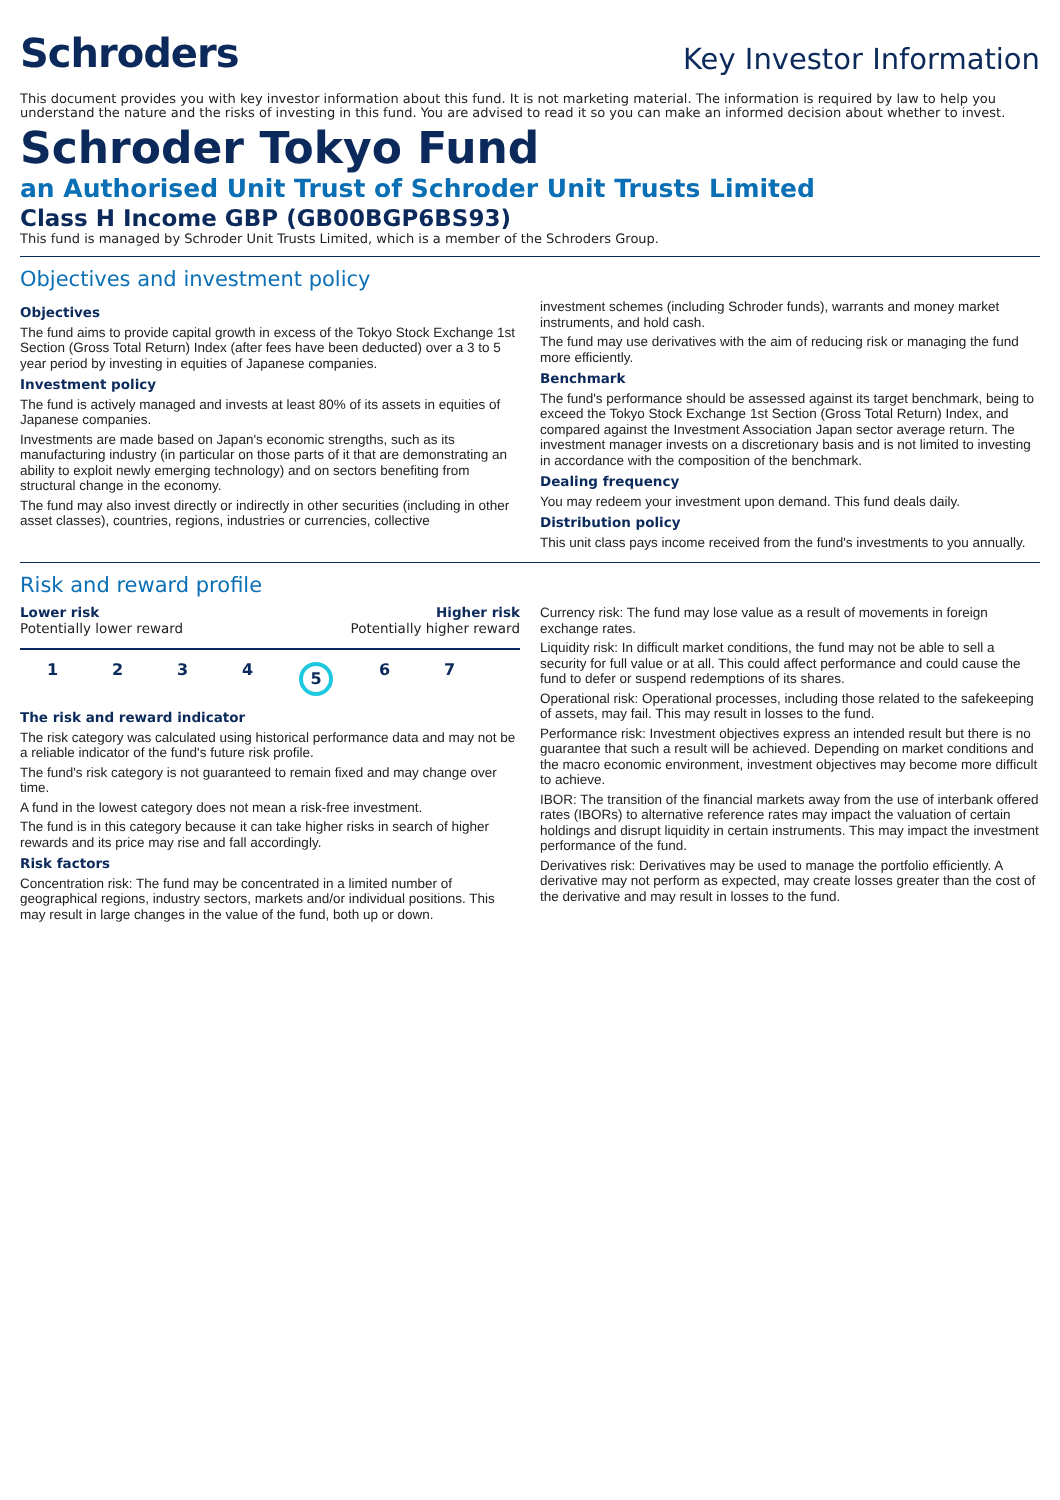Schroders
Key Investor Information
This document provides you with key investor information about this fund. It is not marketing material. The information is required by law to help you understand the nature and the risks of investing in this fund. You are advised to read it so you can make an informed decision about whether to invest.
Schroder Tokyo Fund
an Authorised Unit Trust of Schroder Unit Trusts Limited
Class H Income GBP (GB00BGP6BS93)
This fund is managed by Schroder Unit Trusts Limited, which is a member of the Schroders Group.
Objectives and investment policy
Objectives
The fund aims to provide capital growth in excess of the Tokyo Stock Exchange 1st Section (Gross Total Return) Index (after fees have been deducted) over a 3 to 5 year period by investing in equities of Japanese companies.
Investment policy
The fund is actively managed and invests at least 80% of its assets in equities of Japanese companies.
Investments are made based on Japan's economic strengths, such as its manufacturing industry (in particular on those parts of it that are demonstrating an ability to exploit newly emerging technology) and on sectors benefiting from structural change in the economy.
The fund may also invest directly or indirectly in other securities (including in other asset classes), countries, regions, industries or currencies, collective
investment schemes (including Schroder funds), warrants and money market instruments, and hold cash.
The fund may use derivatives with the aim of reducing risk or managing the fund more efficiently.
Benchmark
The fund's performance should be assessed against its target benchmark, being to exceed the Tokyo Stock Exchange 1st Section (Gross Total Return) Index, and compared against the Investment Association Japan sector average return. The investment manager invests on a discretionary basis and is not limited to investing in accordance with the composition of the benchmark.
Dealing frequency
You may redeem your investment upon demand. This fund deals daily.
Distribution policy
This unit class pays income received from the fund's investments to you annually.
Risk and reward profile
Lower risk Higher risk
Potentially lower reward Potentially higher reward
1234 5 6 7
The risk and reward indicator
The risk category was calculated using historical performance data and may not be a reliable indicator of the fund's future risk profile.
The fund's risk category is not guaranteed to remain fixed and may change over time.
A fund in the lowest category does not mean a risk-free investment.
The fund is in this category because it can take higher risks in search of higher rewards and its price may rise and fall accordingly.
Risk factors
Concentration risk: The fund may be concentrated in a limited number of geographical regions, industry sectors, markets and/or individual positions. This may result in large changes in the value of the fund, both up or down.
Currency risk: The fund may lose value as a result of movements in foreign exchange rates.
Liquidity risk: In difficult market conditions, the fund may not be able to sell a security for full value or at all. This could affect performance and could cause the fund to defer or suspend redemptions of its shares.
Operational risk: Operational processes, including those related to the safekeeping of assets, may fail. This may result in losses to the fund.
Performance risk: Investment objectives express an intended result but there is no guarantee that such a result will be achieved. Depending on market conditions and the macro economic environment, investment objectives may become more difficult to achieve.
IBOR: The transition of the financial markets away from the use of interbank offered rates (IBORs) to alternative reference rates may impact the valuation of certain holdings and disrupt liquidity in certain instruments. This may impact the investment performance of the fund.
Derivatives risk: Derivatives may be used to manage the portfolio efficiently. A derivative may not perform as expected, may create losses greater than the cost of the derivative and may result in losses to the fund.